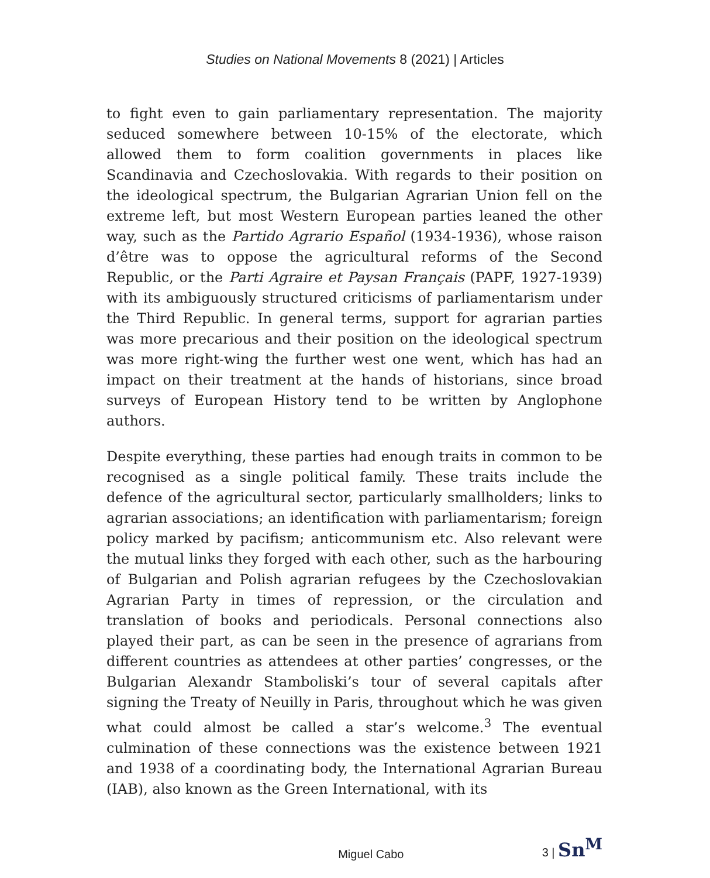Studies on National Movements 8 (2021) | Articles
to fight even to gain parliamentary representation. The majority seduced somewhere between 10-15% of the electorate, which allowed them to form coalition governments in places like Scandinavia and Czechoslovakia. With regards to their position on the ideological spectrum, the Bulgarian Agrarian Union fell on the extreme left, but most Western European parties leaned the other way, such as the Partido Agrario Español (1934-1936), whose raison d’être was to oppose the agricultural reforms of the Second Republic, or the Parti Agraire et Paysan Français (PAPF, 1927-1939) with its ambiguously structured criticisms of parliamentarism under the Third Republic. In general terms, support for agrarian parties was more precarious and their position on the ideological spectrum was more right-wing the further west one went, which has had an impact on their treatment at the hands of historians, since broad surveys of European History tend to be written by Anglophone authors.
Despite everything, these parties had enough traits in common to be recognised as a single political family. These traits include the defence of the agricultural sector, particularly smallholders; links to agrarian associations; an identification with parliamentarism; foreign policy marked by pacifism; anticommunism etc. Also relevant were the mutual links they forged with each other, such as the harbouring of Bulgarian and Polish agrarian refugees by the Czechoslovakian Agrarian Party in times of repression, or the circulation and translation of books and periodicals. Personal connections also played their part, as can be seen in the presence of agrarians from different countries as attendees at other parties’ congresses, or the Bulgarian Alexandr Stamboliski’s tour of several capitals after signing the Treaty of Neuilly in Paris, throughout which he was given what could almost be called a star’s welcome.<sup>3</sup> The eventual culmination of these connections was the existence between 1921 and 1938 of a coordinating body, the International Agrarian Bureau (IAB), also known as the Green International, with its
Miguel Cabo 3 | Sn<sup>M</sup>